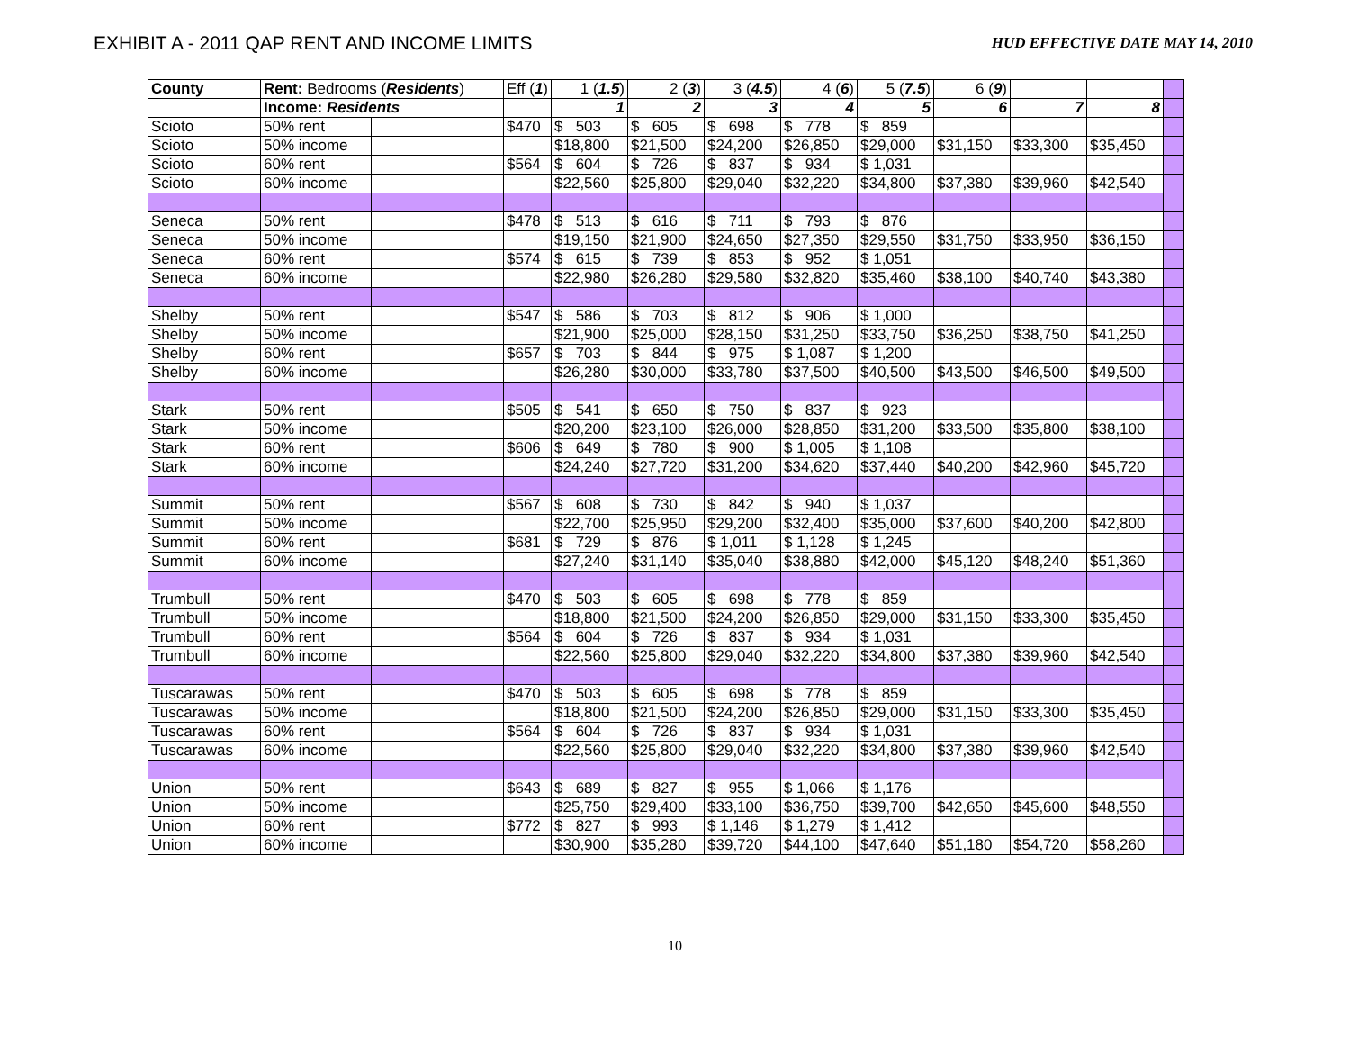EXHIBIT A - 2011 QAP RENT AND INCOME LIMITS
HUD EFFECTIVE DATE MAY 14, 2010
| County | Rent: Bedrooms ( Residents ) | | Eff ( 1 ) | 1 ( 1.5 ) | 2 ( 3 ) | 3 ( 4.5 ) | 4 ( 6 ) | 5 ( 7.5 ) | 6 ( 9 ) | | | |
| | Income: Residents | | | 1 | 2 | 3 | 4 | 5 | 6 | 7 | 8 | |
| Scioto | 50% rent | | $470 | $ 503 | $ 605 | $ 698 | $ 778 | $ 859 | | | | |
| Scioto | 50% income | | | $18,800 | $21,500 | $24,200 | $26,850 | $29,000 | $31,150 | $33,300 | $35,450 | |
| Scioto | 60% rent | | $564 | $ 604 | $ 726 | $ 837 | $ 934 | $ 1,031 | | | | |
| Scioto | 60% income | | | $22,560 | $25,800 | $29,040 | $32,220 | $34,800 | $37,380 | $39,960 | $42,540 | |
| Seneca | 50% rent | | $478 | $ 513 | $ 616 | $ 711 | $ 793 | $ 876 | | | | |
| Seneca | 50% income | | | $19,150 | $21,900 | $24,650 | $27,350 | $29,550 | $31,750 | $33,950 | $36,150 | |
| Seneca | 60% rent | | $574 | $ 615 | $ 739 | $ 853 | $ 952 | $ 1,051 | | | | |
| Seneca | 60% income | | | $22,980 | $26,280 | $29,580 | $32,820 | $35,460 | $38,100 | $40,740 | $43,380 | |
| Shelby | 50% rent | | $547 | $ 586 | $ 703 | $ 812 | $ 906 | $ 1,000 | | | | |
| Shelby | 50% income | | | $21,900 | $25,000 | $28,150 | $31,250 | $33,750 | $36,250 | $38,750 | $41,250 | |
| Shelby | 60% rent | | $657 | $ 703 | $ 844 | $ 975 | $ 1,087 | $ 1,200 | | | | |
| Shelby | 60% income | | | $26,280 | $30,000 | $33,780 | $37,500 | $40,500 | $43,500 | $46,500 | $49,500 | |
| Stark | 50% rent | | $505 | $ 541 | $ 650 | $ 750 | $ 837 | $ 923 | | | | |
| Stark | 50% income | | | $20,200 | $23,100 | $26,000 | $28,850 | $31,200 | $33,500 | $35,800 | $38,100 | |
| Stark | 60% rent | | $606 | $ 649 | $ 780 | $ 900 | $ 1,005 | $ 1,108 | | | | |
| Stark | 60% income | | | $24,240 | $27,720 | $31,200 | $34,620 | $37,440 | $40,200 | $42,960 | $45,720 | |
| Summit | 50% rent | | $567 | $ 608 | $ 730 | $ 842 | $ 940 | $ 1,037 | | | | |
| Summit | 50% income | | | $22,700 | $25,950 | $29,200 | $32,400 | $35,000 | $37,600 | $40,200 | $42,800 | |
| Summit | 60% rent | | $681 | $ 729 | $ 876 | $ 1,011 | $ 1,128 | $ 1,245 | | | | |
| Summit | 60% income | | | $27,240 | $31,140 | $35,040 | $38,880 | $42,000 | $45,120 | $48,240 | $51,360 | |
| Trumbull | 50% rent | | $470 | $ 503 | $ 605 | $ 698 | $ 778 | $ 859 | | | | |
| Trumbull | 50% income | | | $18,800 | $21,500 | $24,200 | $26,850 | $29,000 | $31,150 | $33,300 | $35,450 | |
| Trumbull | 60% rent | | $564 | $ 604 | $ 726 | $ 837 | $ 934 | $ 1,031 | | | | |
| Trumbull | 60% income | | | $22,560 | $25,800 | $29,040 | $32,220 | $34,800 | $37,380 | $39,960 | $42,540 | |
| Tuscarawas | 50% rent | | $470 | $ 503 | $ 605 | $ 698 | $ 778 | $ 859 | | | | |
| Tuscarawas | 50% income | | | $18,800 | $21,500 | $24,200 | $26,850 | $29,000 | $31,150 | $33,300 | $35,450 | |
| Tuscarawas | 60% rent | | $564 | $ 604 | $ 726 | $ 837 | $ 934 | $ 1,031 | | | | |
| Tuscarawas | 60% income | | | $22,560 | $25,800 | $29,040 | $32,220 | $34,800 | $37,380 | $39,960 | $42,540 | |
| Union | 50% rent | | $643 | $ 689 | $ 827 | $ 955 | $ 1,066 | $ 1,176 | | | | |
| Union | 50% income | | | $25,750 | $29,400 | $33,100 | $36,750 | $39,700 | $42,650 | $45,600 | $48,550 | |
| Union | 60% rent | | $772 | $ 827 | $ 993 | $ 1,146 | $ 1,279 | $ 1,412 | | | | |
| Union | 60% income | | | $30,900 | $35,280 | $39,720 | $44,100 | $47,640 | $51,180 | $54,720 | $58,260 | |
10